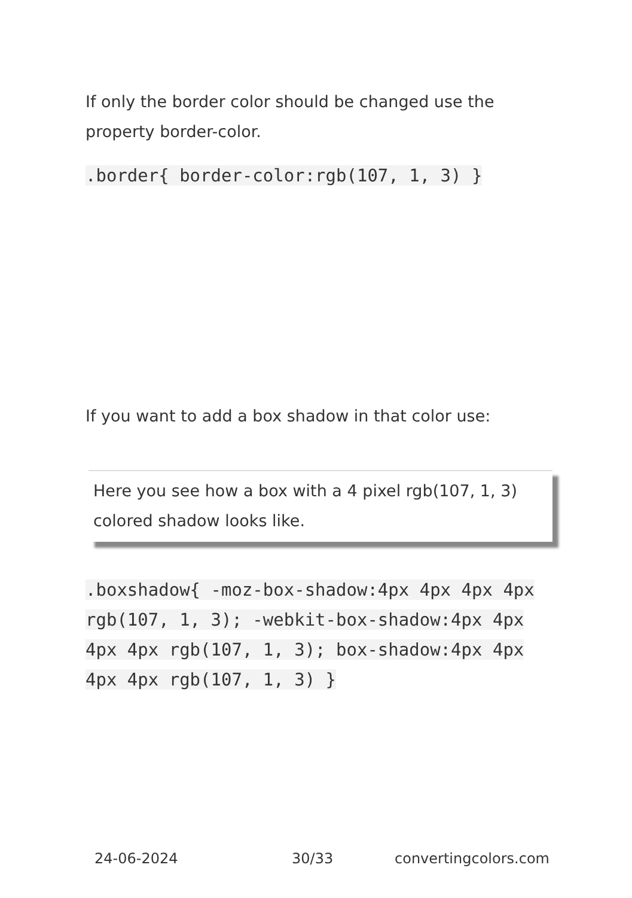If only the border color should be changed use the property border-color.
.border{ border-color:rgb(107, 1, 3) }
If you want to add a box shadow in that color use:
Here you see how a box with a 4 pixel rgb(107, 1, 3) colored shadow looks like.
.boxshadow{ -moz-box-shadow:4px 4px 4px 4px rgb(107, 1, 3); -webkit-box-shadow:4px 4px 4px 4px rgb(107, 1, 3); box-shadow:4px 4px 4px 4px rgb(107, 1, 3) }
24-06-2024 30/33 convertingcolors.com